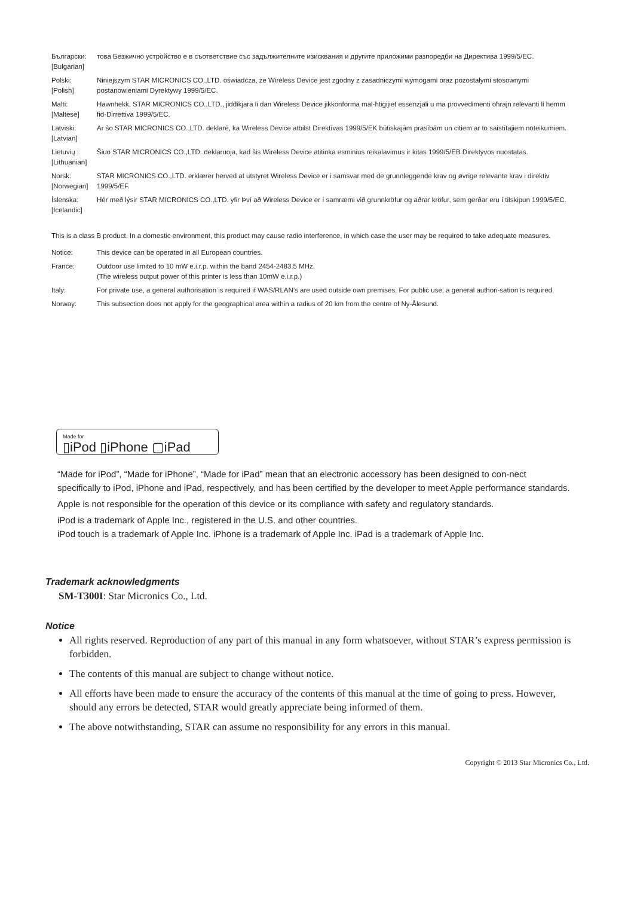Български:
[Bulgarian]
това Безжично устройство е в съответствие със задължителните изисквания и другите приложими разпоредби на Директива 1999/5/EC.
Polski:
[Polish]
Niniejszym STAR MICRONICS CO.,LTD. oświadcza, że Wireless Device jest zgodny z zasadniczymi wymogami oraz pozostałymi stosownymi postanowieniami Dyrektywy 1999/5/EC.
Malti:
[Maltese]
Hawnhekk, STAR MICRONICS CO.,LTD., jiddikjara li dan Wireless Device jikkonforma mal-ħtiġijiet essenzjali u ma provvedimenti oħrajn relevanti li hemm fid-Dirrettiva 1999/5/EC.
Latviski:
[Latvian]
Ar šo STAR MICRONICS CO.,LTD. deklarē, ka Wireless Device atbilst Direktīvas 1999/5/EK būtiskajām prasībām un citiem ar to saistītajiem noteikumiem.
Lietuvių :
[Lithuanian]
Šiuo STAR MICRONICS CO.,LTD. deklaruoja, kad šis Wireless Device atitinka esminius reikalavimus ir kitas 1999/5/EB Direktyvos nuostatas.
Norsk:
[Norwegian]
STAR MICRONICS CO.,LTD. erklærer herved at utstyret Wireless Device er i samsvar med de grunnleggende krav og øvrige relevante krav i direktiv 1999/5/EF.
Íslenska:
[Icelandic]
Hér með lýsir STAR MICRONICS CO.,LTD. yfir Því að Wireless Device er í samræmi við grunnkröfur og aðrar kröfur, sem gerðar eru í tilskipun 1999/5/EC.
This is a class B product. In a domestic environment, this product may cause radio interference, in which case the user may be required to take adequate measures.
Notice: This device can be operated in all European countries.
France: Outdoor use limited to 10 mW e.i.r.p. within the band 2454-2483.5 MHz.
(The wireless output power of this printer is less than 10mW e.i.r.p.)
Italy: For private use, a general authorisation is required if WAS/RLAN’s are used outside own premises. For public use, a general authori-sation is required.
Norway: This subsection does not apply for the geographical area within a radius of 20 km from the centre of Ny-Ålesund.
Made for
▯iPod ▯iPhone ▢iPad
“Made for iPod”, “Made for iPhone”, “Made for iPad” mean that an electronic accessory has been designed to con-nect specifically to iPod, iPhone and iPad, respectively, and has been certified by the developer to meet Apple performance standards.
Apple is not responsible for the operation of this device or its compliance with safety and regulatory standards.
iPod is a trademark of Apple Inc., registered in the U.S. and other countries.
iPod touch is a trademark of Apple Inc. iPhone is a trademark of Apple Inc. iPad is a trademark of Apple Inc.
Trademark acknowledgments
SM-T300I: Star Micronics Co., Ltd.
Notice
All rights reserved. Reproduction of any part of this manual in any form whatsoever, without STAR’s express permission is forbidden.
The contents of this manual are subject to change without notice.
All efforts have been made to ensure the accuracy of the contents of this manual at the time of going to press. However, should any errors be detected, STAR would greatly appreciate being informed of them.
The above notwithstanding, STAR can assume no responsibility for any errors in this manual.
Copyright © 2013 Star Micronics Co., Ltd.